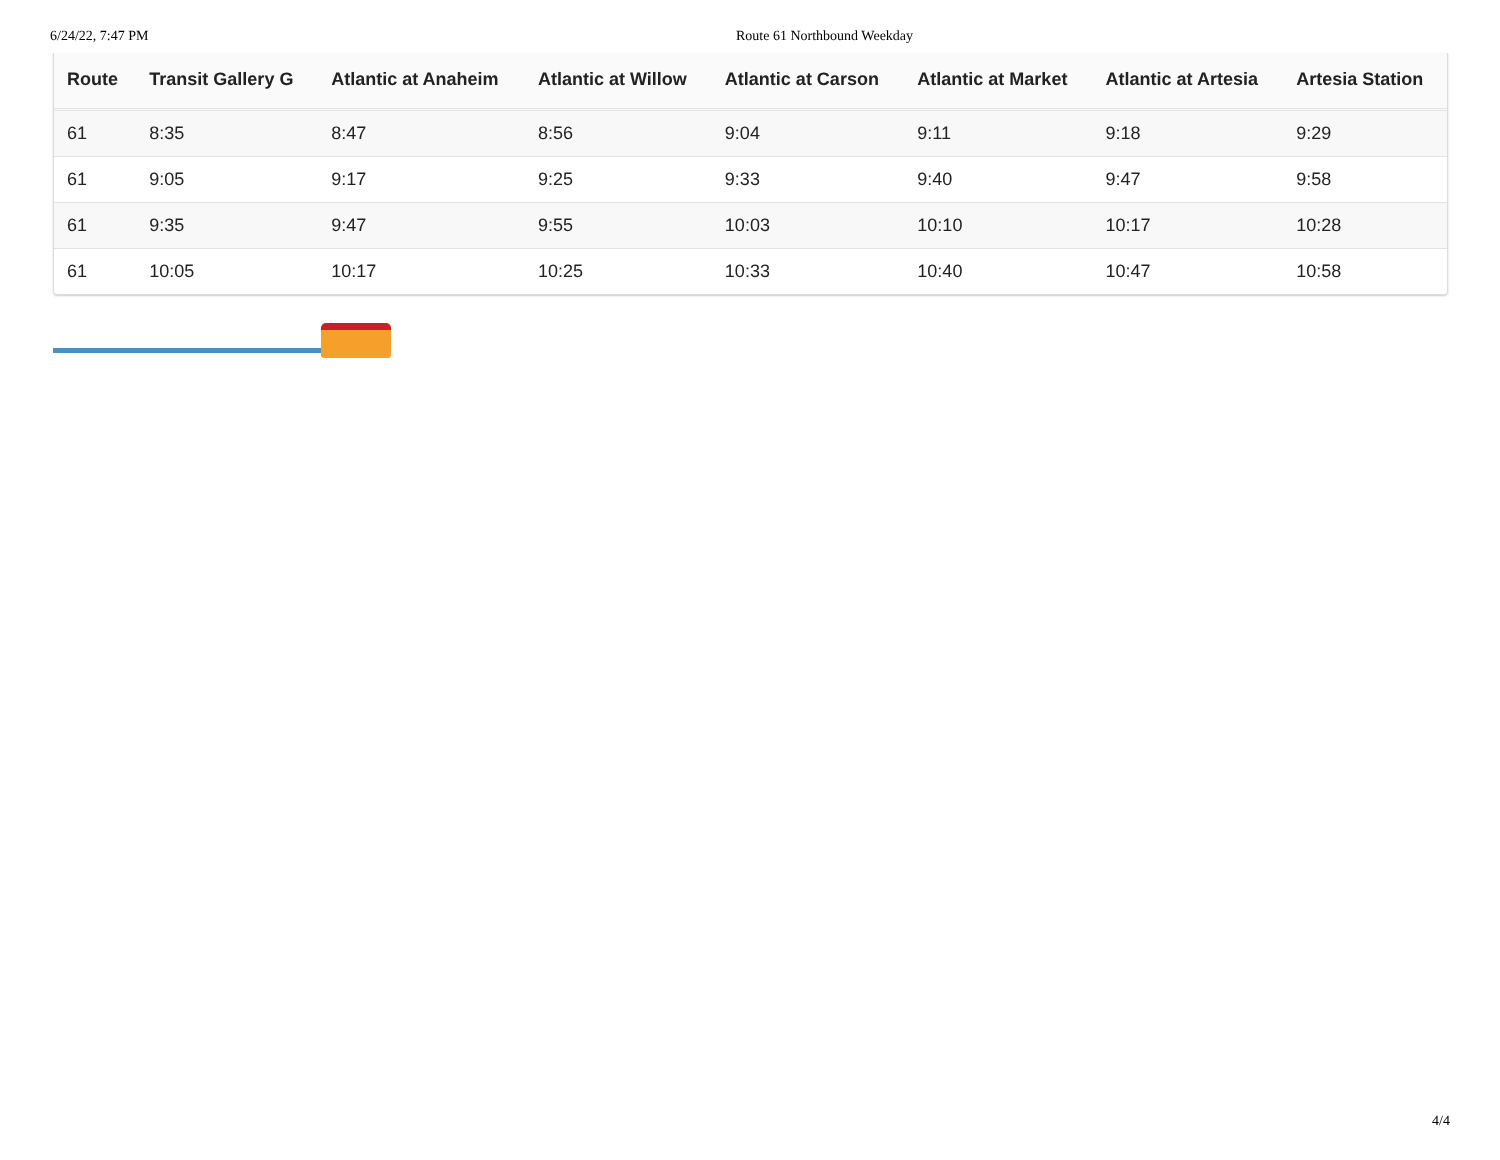6/24/22, 7:47 PM Route 61 Northbound Weekday
| Route | Transit Gallery G | Atlantic at Anaheim | Atlantic at Willow | Atlantic at Carson | Atlantic at Market | Atlantic at Artesia | Artesia Station |
| --- | --- | --- | --- | --- | --- | --- | --- |
| 61 | 8:35 | 8:47 | 8:56 | 9:04 | 9:11 | 9:18 | 9:29 |
| 61 | 9:05 | 9:17 | 9:25 | 9:33 | 9:40 | 9:47 | 9:58 |
| 61 | 9:35 | 9:47 | 9:55 | 10:03 | 10:10 | 10:17 | 10:28 |
| 61 | 10:05 | 10:17 | 10:25 | 10:33 | 10:40 | 10:47 | 10:58 |
4/4